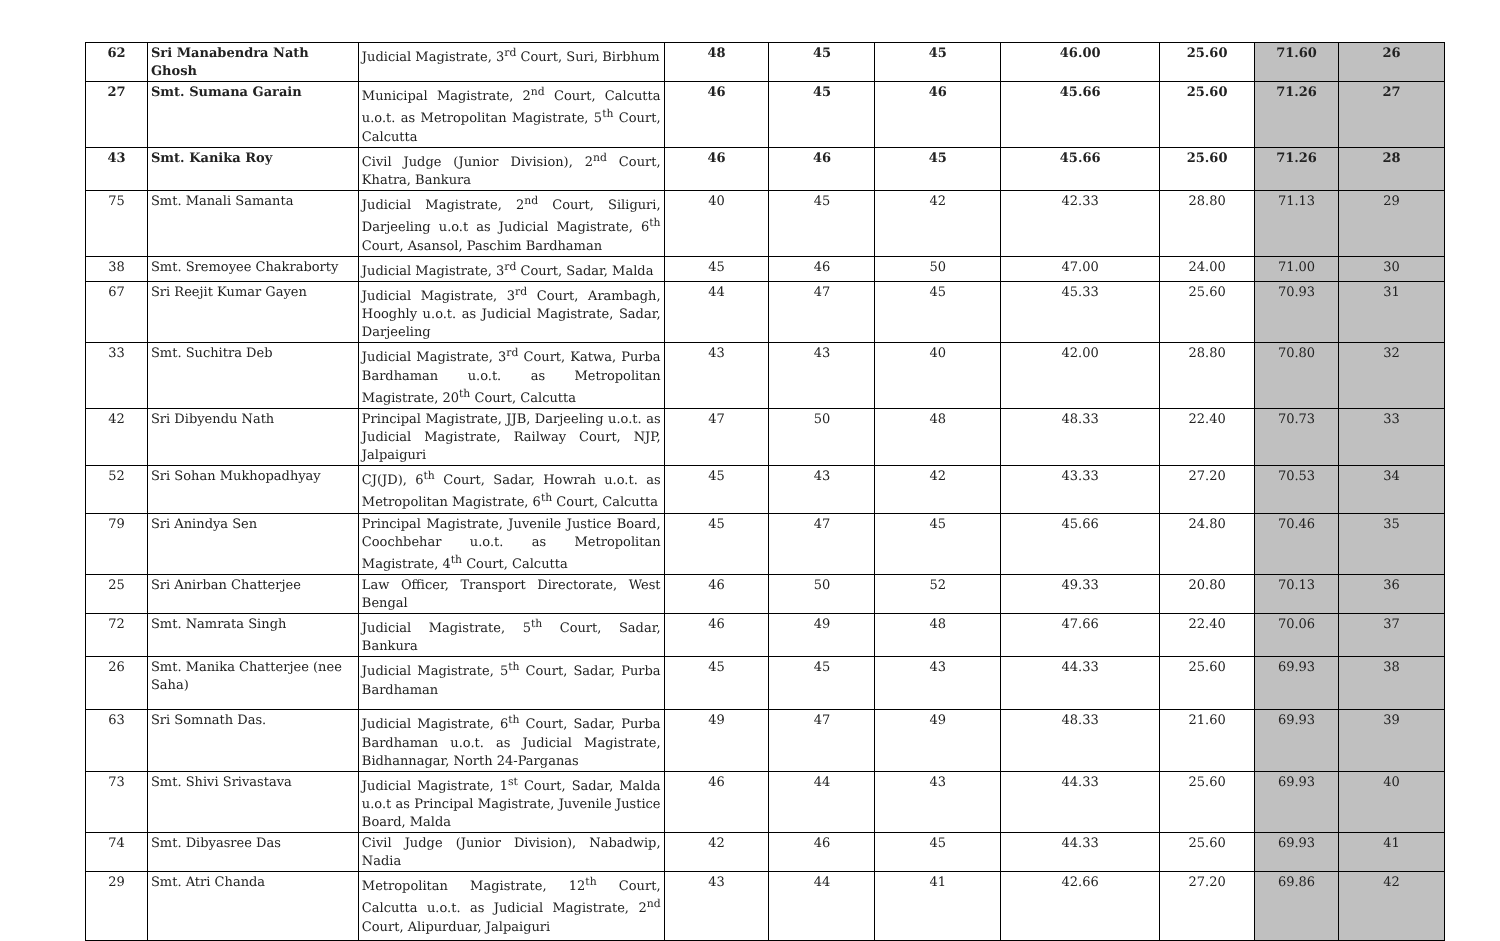| 62 | Sri Manabendra Nath Ghosh | Judicial Magistrate, 3<sup>rd</sup> Court, Suri, Birbhum | 48 | 45 | 45 | 46.00 | 25.60 | 71.60 | 26 |
| 27 | Smt. Sumana Garain | Municipal Magistrate, 2<sup>nd</sup> Court, Calcutta u.o.t. as Metropolitan Magistrate, 5<sup>th</sup> Court, Calcutta | 46 | 45 | 46 | 45.66 | 25.60 | 71.26 | 27 |
| 43 | Smt. Kanika Roy | Civil Judge (Junior Division), 2<sup>nd</sup> Court, Khatra, Bankura | 46 | 46 | 45 | 45.66 | 25.60 | 71.26 | 28 |
| 75 | Smt. Manali Samanta | Judicial Magistrate, 2<sup>nd</sup> Court, Siliguri, Darjeeling u.o.t as Judicial Magistrate, 6<sup>th</sup> Court, Asansol, Paschim Bardhaman | 40 | 45 | 42 | 42.33 | 28.80 | 71.13 | 29 |
| 38 | Smt. Sremoyee Chakraborty | Judicial Magistrate, 3<sup>rd</sup> Court, Sadar, Malda | 45 | 46 | 50 | 47.00 | 24.00 | 71.00 | 30 |
| 67 | Sri Reejit Kumar Gayen | Judicial Magistrate, 3<sup>rd</sup> Court, Arambagh, Hooghly u.o.t. as Judicial Magistrate, Sadar, Darjeeling | 44 | 47 | 45 | 45.33 | 25.60 | 70.93 | 31 |
| 33 | Smt. Suchitra Deb | Judicial Magistrate, 3<sup>rd</sup> Court, Katwa, Purba Bardhaman u.o.t. as Metropolitan Magistrate, 20<sup>th</sup> Court, Calcutta | 43 | 43 | 40 | 42.00 | 28.80 | 70.80 | 32 |
| 42 | Sri Dibyendu Nath | Principal Magistrate, JJB, Darjeeling u.o.t. as Judicial Magistrate, Railway Court, NJP, Jalpaiguri | 47 | 50 | 48 | 48.33 | 22.40 | 70.73 | 33 |
| 52 | Sri Sohan Mukhopadhyay | CJ(JD), 6<sup>th</sup> Court, Sadar, Howrah u.o.t. as Metropolitan Magistrate, 6<sup>th</sup> Court, Calcutta | 45 | 43 | 42 | 43.33 | 27.20 | 70.53 | 34 |
| 79 | Sri Anindya Sen | Principal Magistrate, Juvenile Justice Board, Coochbehar u.o.t. as Metropolitan Magistrate, 4<sup>th</sup> Court, Calcutta | 45 | 47 | 45 | 45.66 | 24.80 | 70.46 | 35 |
| 25 | Sri Anirban Chatterjee | Law Officer, Transport Directorate, West Bengal | 46 | 50 | 52 | 49.33 | 20.80 | 70.13 | 36 |
| 72 | Smt. Namrata Singh | Judicial Magistrate, 5<sup>th</sup> Court, Sadar, Bankura | 46 | 49 | 48 | 47.66 | 22.40 | 70.06 | 37 |
| 26 | Smt. Manika Chatterjee (nee Saha) | Judicial Magistrate, 5<sup>th</sup> Court, Sadar, Purba Bardhaman | 45 | 45 | 43 | 44.33 | 25.60 | 69.93 | 38 |
| 63 | Sri Somnath Das. | Judicial Magistrate, 6<sup>th</sup> Court, Sadar, Purba Bardhaman u.o.t. as Judicial Magistrate, Bidhannagar, North 24-Parganas | 49 | 47 | 49 | 48.33 | 21.60 | 69.93 | 39 |
| 73 | Smt. Shivi Srivastava | Judicial Magistrate, 1<sup>st</sup> Court, Sadar, Malda u.o.t as Principal Magistrate, Juvenile Justice Board, Malda | 46 | 44 | 43 | 44.33 | 25.60 | 69.93 | 40 |
| 74 | Smt. Dibyasree Das | Civil Judge (Junior Division), Nabadwip, Nadia | 42 | 46 | 45 | 44.33 | 25.60 | 69.93 | 41 |
| 29 | Smt. Atri Chanda | Metropolitan Magistrate, 12<sup>th</sup> Court, Calcutta u.o.t. as Judicial Magistrate, 2<sup>nd</sup> Court, Alipurduar, Jalpaiguri | 43 | 44 | 41 | 42.66 | 27.20 | 69.86 | 42 |